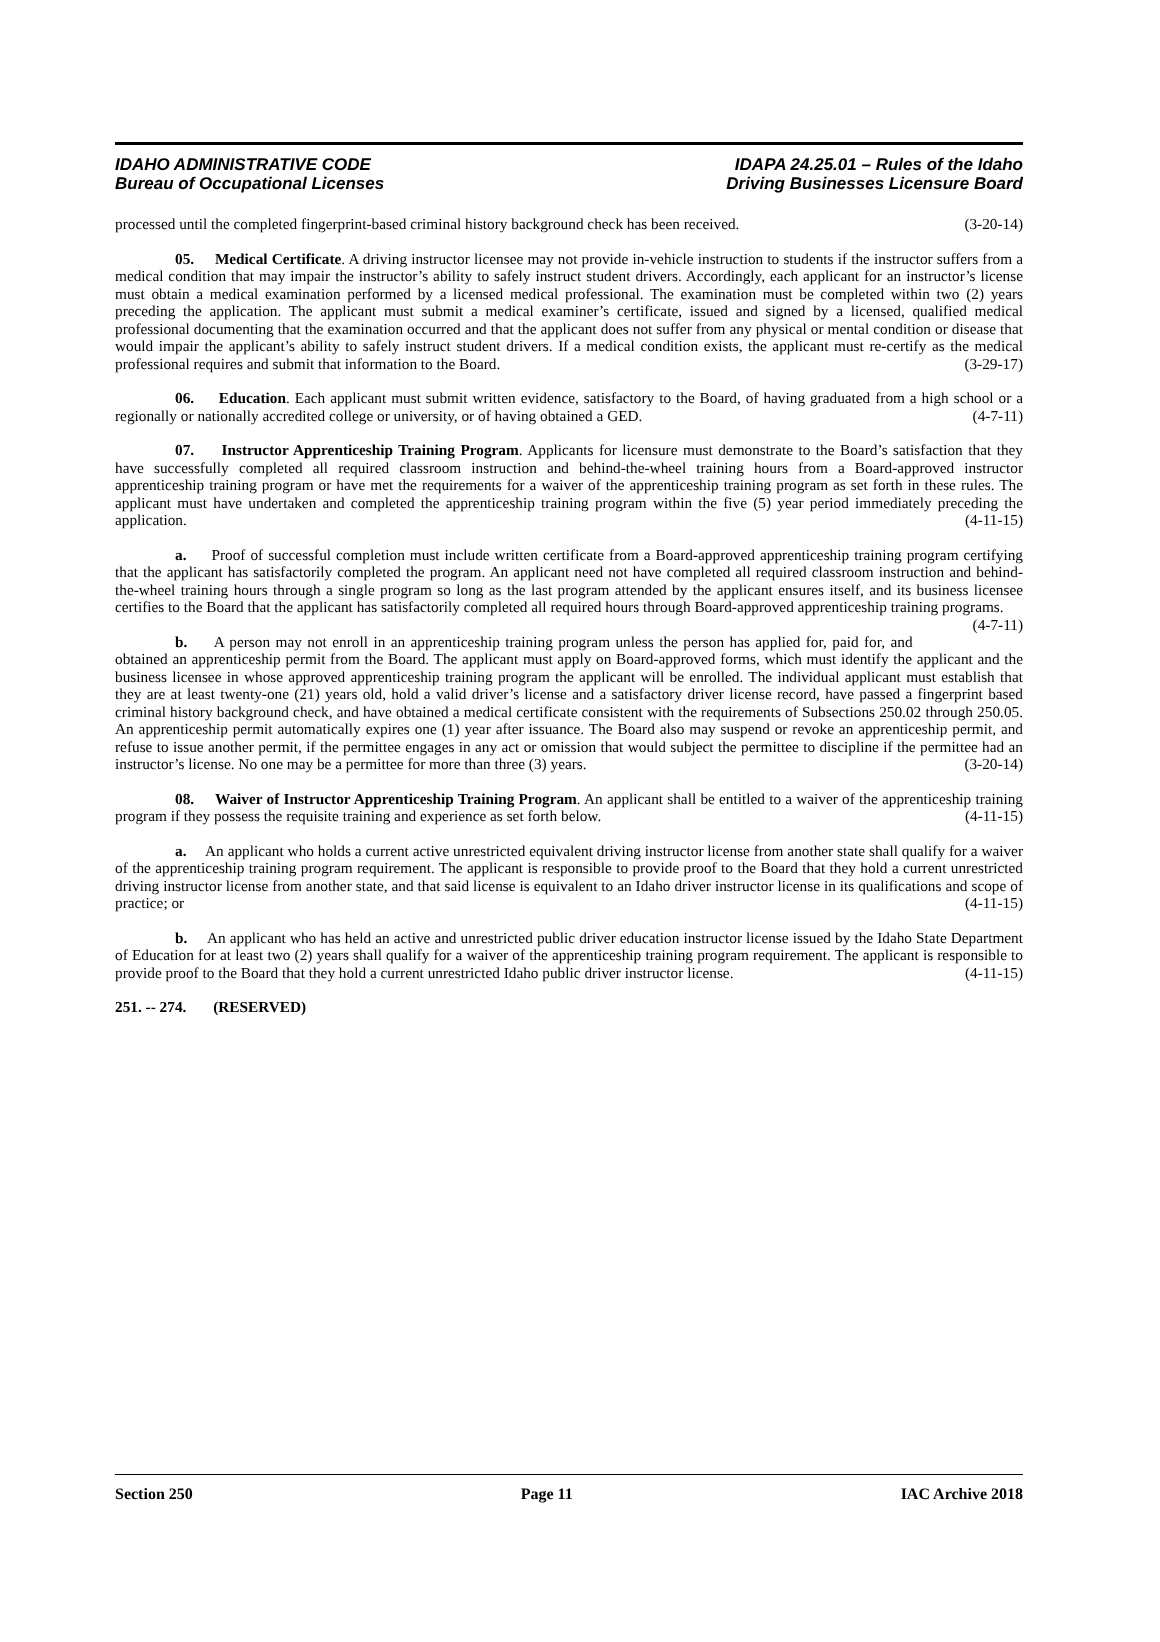IDAHO ADMINISTRATIVE CODE
Bureau of Occupational Licenses
IDAPA 24.25.01 – Rules of the Idaho
Driving Businesses Licensure Board
processed until the completed fingerprint-based criminal history background check has been received. (3-20-14)
05. Medical Certificate. A driving instructor licensee may not provide in-vehicle instruction to students if the instructor suffers from a medical condition that may impair the instructor’s ability to safely instruct student drivers. Accordingly, each applicant for an instructor’s license must obtain a medical examination performed by a licensed medical professional. The examination must be completed within two (2) years preceding the application. The applicant must submit a medical examiner’s certificate, issued and signed by a licensed, qualified medical professional documenting that the examination occurred and that the applicant does not suffer from any physical or mental condition or disease that would impair the applicant’s ability to safely instruct student drivers. If a medical condition exists, the applicant must re-certify as the medical professional requires and submit that information to the Board. (3-29-17)
06. Education. Each applicant must submit written evidence, satisfactory to the Board, of having graduated from a high school or a regionally or nationally accredited college or university, or of having obtained a GED. (4-7-11)
07. Instructor Apprenticeship Training Program. Applicants for licensure must demonstrate to the Board’s satisfaction that they have successfully completed all required classroom instruction and behind-the-wheel training hours from a Board-approved instructor apprenticeship training program or have met the requirements for a waiver of the apprenticeship training program as set forth in these rules. The applicant must have undertaken and completed the apprenticeship training program within the five (5) year period immediately preceding the application. (4-11-15)
a. Proof of successful completion must include written certificate from a Board-approved apprenticeship training program certifying that the applicant has satisfactorily completed the program. An applicant need not have completed all required classroom instruction and behind-the-wheel training hours through a single program so long as the last program attended by the applicant ensures itself, and its business licensee certifies to the Board that the applicant has satisfactorily completed all required hours through Board-approved apprenticeship training programs. (4-7-11)
b. A person may not enroll in an apprenticeship training program unless the person has applied for, paid for, and obtained an apprenticeship permit from the Board. The applicant must apply on Board-approved forms, which must identify the applicant and the business licensee in whose approved apprenticeship training program the applicant will be enrolled. The individual applicant must establish that they are at least twenty-one (21) years old, hold a valid driver’s license and a satisfactory driver license record, have passed a fingerprint based criminal history background check, and have obtained a medical certificate consistent with the requirements of Subsections 250.02 through 250.05. An apprenticeship permit automatically expires one (1) year after issuance. The Board also may suspend or revoke an apprenticeship permit, and refuse to issue another permit, if the permittee engages in any act or omission that would subject the permittee to discipline if the permittee had an instructor’s license. No one may be a permittee for more than three (3) years. (3-20-14)
08. Waiver of Instructor Apprenticeship Training Program. An applicant shall be entitled to a waiver of the apprenticeship training program if they possess the requisite training and experience as set forth below. (4-11-15)
a. An applicant who holds a current active unrestricted equivalent driving instructor license from another state shall qualify for a waiver of the apprenticeship training program requirement. The applicant is responsible to provide proof to the Board that they hold a current unrestricted driving instructor license from another state, and that said license is equivalent to an Idaho driver instructor license in its qualifications and scope of practice; or (4-11-15)
b. An applicant who has held an active and unrestricted public driver education instructor license issued by the Idaho State Department of Education for at least two (2) years shall qualify for a waiver of the apprenticeship training program requirement. The applicant is responsible to provide proof to the Board that they hold a current unrestricted Idaho public driver instructor license. (4-11-15)
251. -- 274. (RESERVED)
Section 250 Page 11 IAC Archive 2018